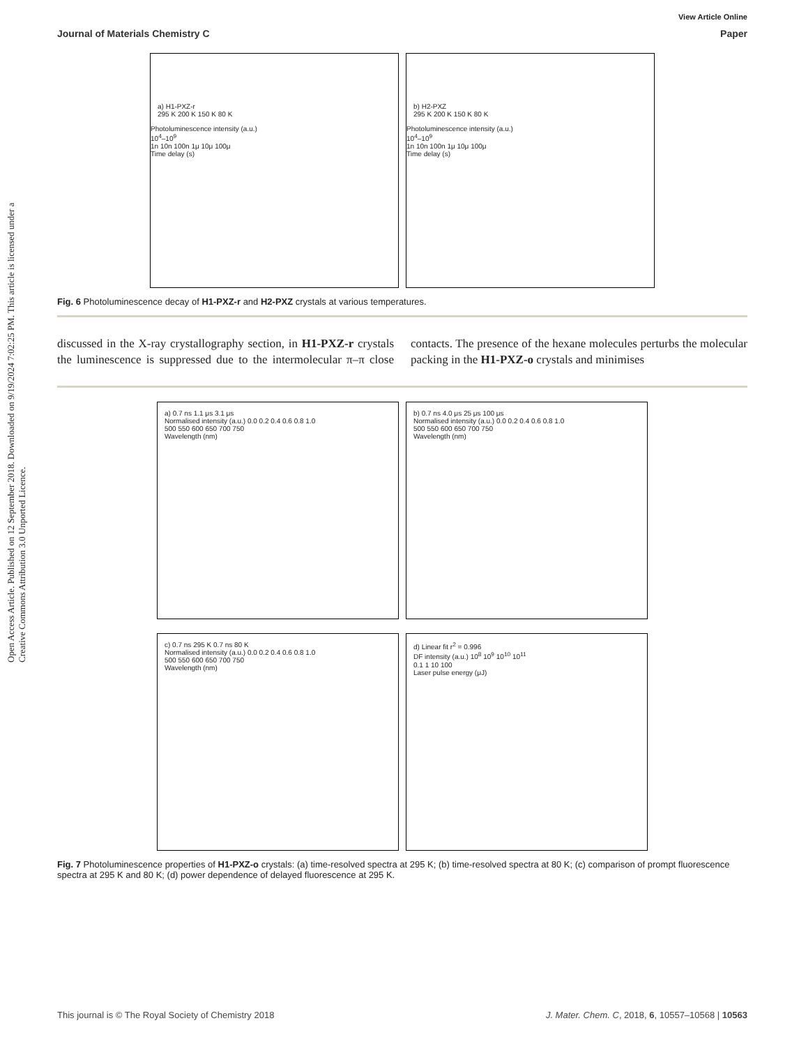Open Access Article. Published on 12 September 2018. Downloaded on 9/19/2024 7:02:25 PM. This article is licensed under a Creative Commons Attribution 3.0 Unported Licence.
View Article Online
Journal of Materials Chemistry C Paper
a) H1-PXZ-r
295 K 200 K 150 K 80 K
Photoluminescence intensity (a.u.)
10<sup>4</sup>–10<sup>9</sup>
1n 10n 100n 1μ 10μ 100μ
Time delay (s)
b) H2-PXZ
295 K 200 K 150 K 80 K
Photoluminescence intensity (a.u.)
10<sup>4</sup>–10<sup>9</sup>
1n 10n 100n 1μ 10μ 100μ
Time delay (s)
Fig. 6 Photoluminescence decay of H1-PXZ-r and H2-PXZ crystals at various temperatures.
discussed in the X-ray crystallography section, in H1-PXZ-r crystals the luminescence is suppressed due to the intermolecular π–π close contacts. The presence of the hexane molecules perturbs the molecular packing in the H1-PXZ-o crystals and minimises
a) 0.7 ns 1.1 μs 3.1 μs
Normalised intensity (a.u.) 0.0 0.2 0.4 0.6 0.8 1.0
500 550 600 650 700 750
Wavelength (nm)
b) 0.7 ns 4.0 μs 25 μs 100 μs
Normalised intensity (a.u.) 0.0 0.2 0.4 0.6 0.8 1.0
500 550 600 650 700 750
Wavelength (nm)
c) 0.7 ns 295 K 0.7 ns 80 K
Normalised intensity (a.u.) 0.0 0.2 0.4 0.6 0.8 1.0
500 550 600 650 700 750
Wavelength (nm)
d) Linear fit r<sup>2</sup> = 0.996
DF intensity (a.u.) 10<sup>8</sup> 10<sup>9</sup> 10<sup>10</sup> 10<sup>11</sup>
0.1 1 10 100
Laser pulse energy (μJ)
Fig. 7 Photoluminescence properties of H1-PXZ-o crystals: (a) time-resolved spectra at 295 K; (b) time-resolved spectra at 80 K; (c) comparison of prompt fluorescence spectra at 295 K and 80 K; (d) power dependence of delayed fluorescence at 295 K.
This journal is © The Royal Society of Chemistry 2018 J. Mater. Chem. C, 2018, 6, 10557–10568 | 10563